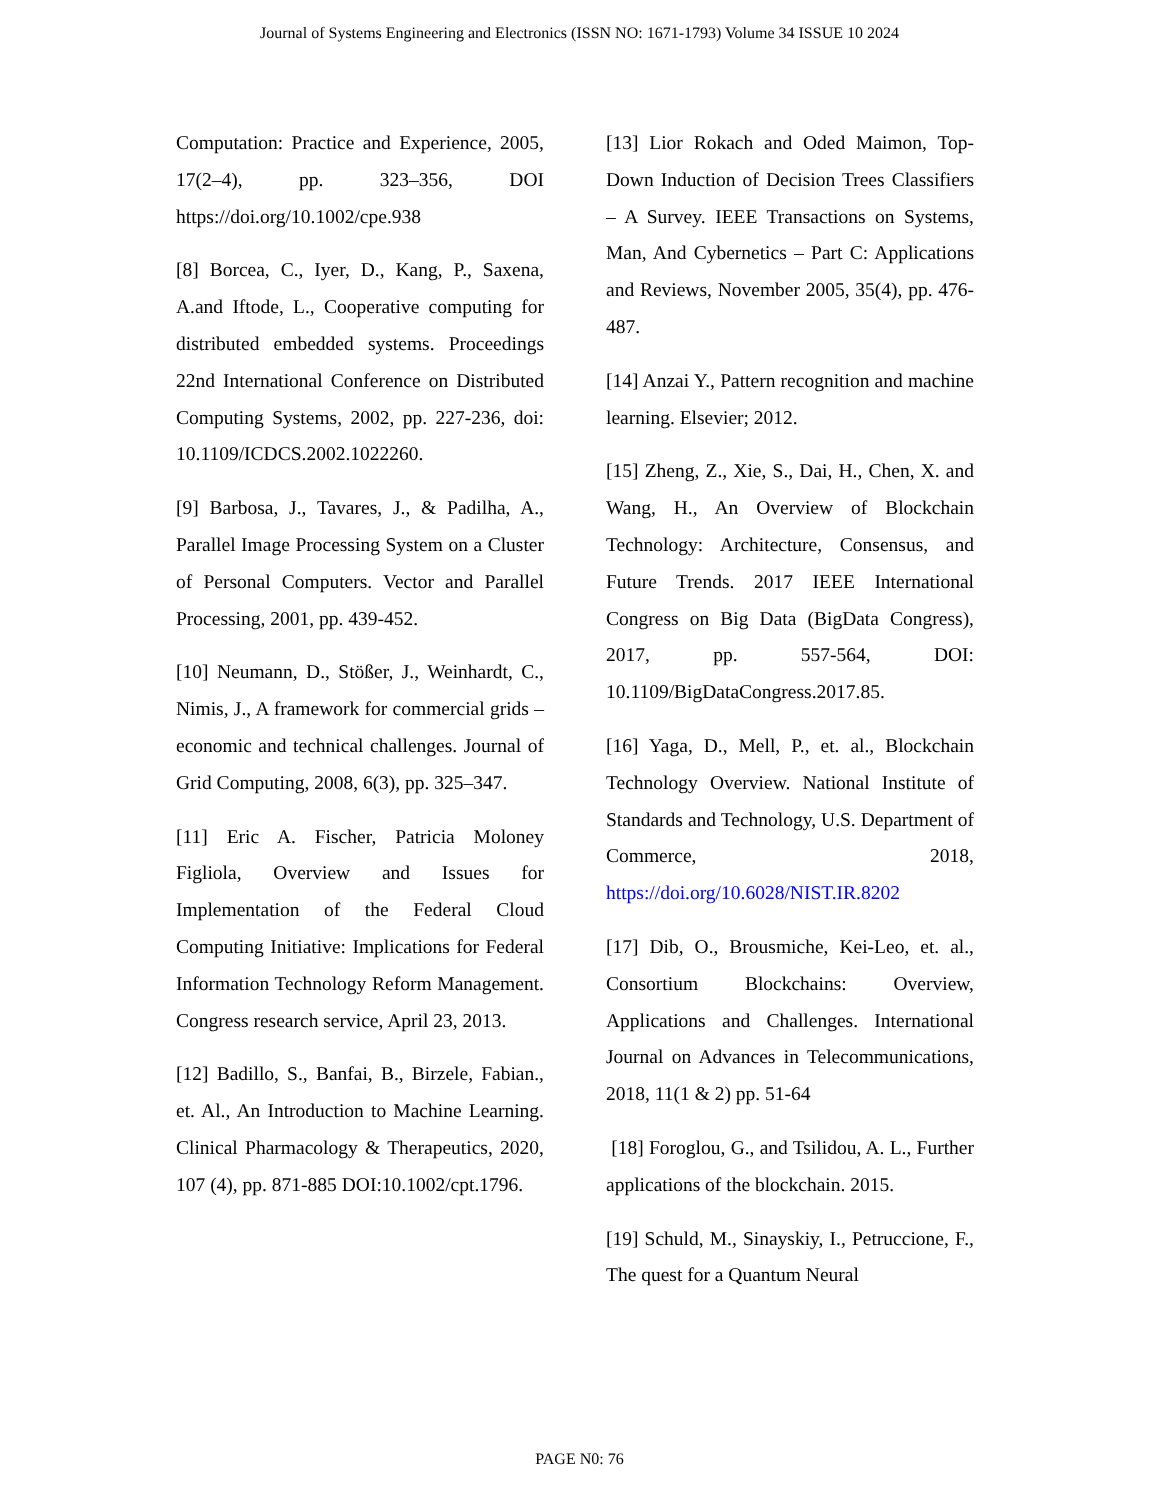Journal of Systems Engineering and Electronics (ISSN NO: 1671-1793) Volume 34 ISSUE 10 2024
Computation: Practice and Experience, 2005, 17(2–4), pp. 323–356, DOI https://doi.org/10.1002/cpe.938
[8] Borcea, C., Iyer, D., Kang, P., Saxena, A.and Iftode, L., Cooperative computing for distributed embedded systems. Proceedings 22nd International Conference on Distributed Computing Systems, 2002, pp. 227-236, doi: 10.1109/ICDCS.2002.1022260.
[9] Barbosa, J., Tavares, J., & Padilha, A., Parallel Image Processing System on a Cluster of Personal Computers. Vector and Parallel Processing, 2001, pp. 439-452.
[10] Neumann, D., Stößer, J., Weinhardt, C., Nimis, J., A framework for commercial grids – economic and technical challenges. Journal of Grid Computing, 2008, 6(3), pp. 325–347.
[11] Eric A. Fischer, Patricia Moloney Figliola, Overview and Issues for Implementation of the Federal Cloud Computing Initiative: Implications for Federal Information Technology Reform Management. Congress research service, April 23, 2013.
[12] Badillo, S., Banfai, B., Birzele, Fabian., et. Al., An Introduction to Machine Learning. Clinical Pharmacology & Therapeutics, 2020, 107 (4), pp. 871-885 DOI:10.1002/cpt.1796.
[13] Lior Rokach and Oded Maimon, Top-Down Induction of Decision Trees Classifiers – A Survey. IEEE Transactions on Systems, Man, And Cybernetics – Part C: Applications and Reviews, November 2005, 35(4), pp. 476-487.
[14] Anzai Y., Pattern recognition and machine learning. Elsevier; 2012.
[15] Zheng, Z., Xie, S., Dai, H., Chen, X. and Wang, H., An Overview of Blockchain Technology: Architecture, Consensus, and Future Trends. 2017 IEEE International Congress on Big Data (BigData Congress), 2017, pp. 557-564, DOI: 10.1109/BigDataCongress.2017.85.
[16] Yaga, D., Mell, P., et. al., Blockchain Technology Overview. National Institute of Standards and Technology, U.S. Department of Commerce, 2018, https://doi.org/10.6028/NIST.IR.8202
[17] Dib, O., Brousmiche, Kei-Leo, et. al., Consortium Blockchains: Overview, Applications and Challenges. International Journal on Advances in Telecommunications, 2018, 11(1 & 2) pp. 51-64
[18] Foroglou, G., and Tsilidou, A. L., Further applications of the blockchain. 2015.
[19] Schuld, M., Sinayskiy, I., Petruccione, F., The quest for a Quantum Neural
PAGE N0: 76